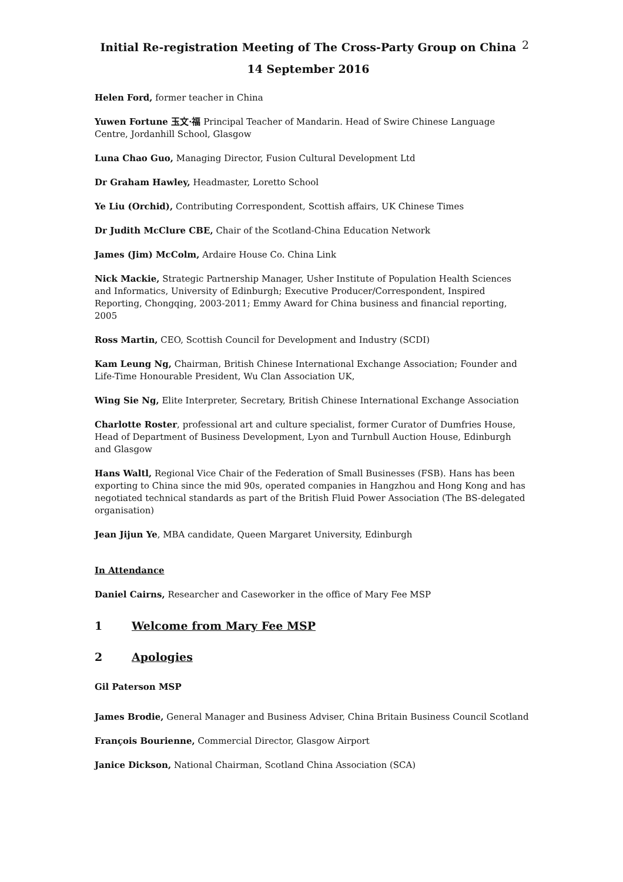Initial Re-registration Meeting of The Cross-Party Group on China
14 September 2016
2
Helen Ford, former teacher in China
Yuwen Fortune 玉文·福 Principal Teacher of Mandarin. Head of Swire Chinese Language Centre, Jordanhill School, Glasgow
Luna Chao Guo, Managing Director, Fusion Cultural Development Ltd
Dr Graham Hawley, Headmaster, Loretto School
Ye Liu (Orchid), Contributing Correspondent, Scottish affairs, UK Chinese Times
Dr Judith McClure CBE, Chair of the Scotland-China Education Network
James (Jim) McColm, Ardaire House Co. China Link
Nick Mackie, Strategic Partnership Manager, Usher Institute of Population Health Sciences and Informatics, University of Edinburgh; Executive Producer/Correspondent, Inspired Reporting, Chongqing, 2003-2011; Emmy Award for China business and financial reporting, 2005
Ross Martin, CEO, Scottish Council for Development and Industry (SCDI)
Kam Leung Ng, Chairman, British Chinese International Exchange Association; Founder and Life-Time Honourable President, Wu Clan Association UK,
Wing Sie Ng, Elite Interpreter, Secretary, British Chinese International Exchange Association
Charlotte Roster, professional art and culture specialist, former Curator of Dumfries House, Head of Department of Business Development, Lyon and Turnbull Auction House, Edinburgh and Glasgow
Hans Waltl, Regional Vice Chair of the Federation of Small Businesses (FSB). Hans has been exporting to China since the mid 90s, operated companies in Hangzhou and Hong Kong and has negotiated technical standards as part of the British Fluid Power Association (The BS-delegated organisation)
Jean Jijun Ye, MBA candidate, Queen Margaret University, Edinburgh
In Attendance
Daniel Cairns, Researcher and Caseworker in the office of Mary Fee MSP
1 Welcome from Mary Fee MSP
2 Apologies
Gil Paterson MSP
James Brodie, General Manager and Business Adviser, China Britain Business Council Scotland
François Bourienne, Commercial Director, Glasgow Airport
Janice Dickson, National Chairman, Scotland China Association (SCA)